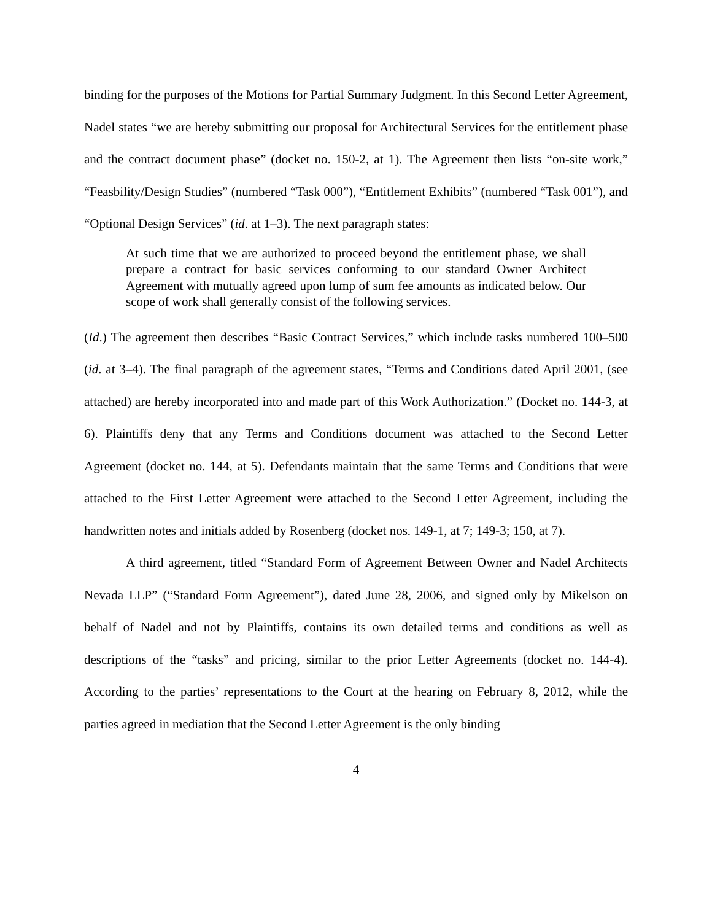binding for the purposes of the Motions for Partial Summary Judgment. In this Second Letter Agreement, Nadel states “we are hereby submitting our proposal for Architectural Services for the entitlement phase and the contract document phase” (docket no. 150-2, at 1). The Agreement then lists “on-site work,” “Feasbility/Design Studies” (numbered “Task 000”), “Entitlement Exhibits” (numbered “Task 001”), and “Optional Design Services” (id. at 1–3). The next paragraph states:
At such time that we are authorized to proceed beyond the entitlement phase, we shall prepare a contract for basic services conforming to our standard Owner Architect Agreement with mutually agreed upon lump of sum fee amounts as indicated below. Our scope of work shall generally consist of the following services.
(Id.) The agreement then describes “Basic Contract Services,” which include tasks numbered 100–500 (id. at 3–4). The final paragraph of the agreement states, “Terms and Conditions dated April 2001, (see attached) are hereby incorporated into and made part of this Work Authorization.” (Docket no. 144-3, at 6). Plaintiffs deny that any Terms and Conditions document was attached to the Second Letter Agreement (docket no. 144, at 5). Defendants maintain that the same Terms and Conditions that were attached to the First Letter Agreement were attached to the Second Letter Agreement, including the handwritten notes and initials added by Rosenberg (docket nos. 149-1, at 7; 149-3; 150, at 7).
A third agreement, titled “Standard Form of Agreement Between Owner and Nadel Architects Nevada LLP” (“Standard Form Agreement”), dated June 28, 2006, and signed only by Mikelson on behalf of Nadel and not by Plaintiffs, contains its own detailed terms and conditions as well as descriptions of the “tasks” and pricing, similar to the prior Letter Agreements (docket no. 144-4). According to the parties’ representations to the Court at the hearing on February 8, 2012, while the parties agreed in mediation that the Second Letter Agreement is the only binding
4